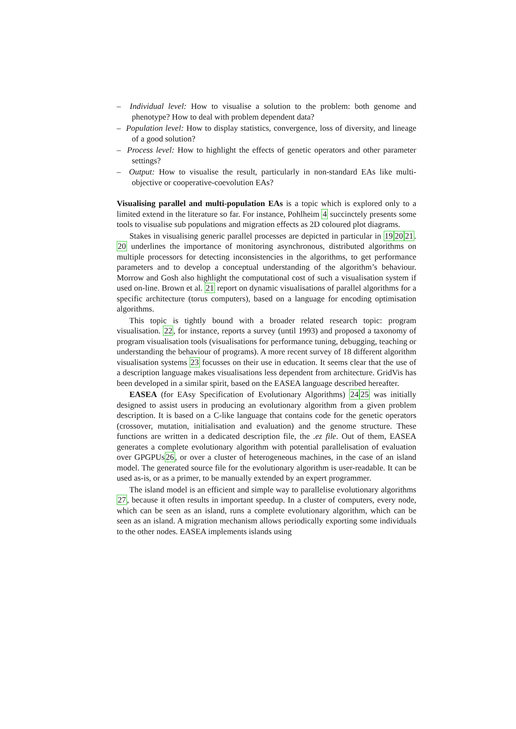– Individual level: How to visualise a solution to the problem: both genome and phenotype? How to deal with problem dependent data?
– Population level: How to display statistics, convergence, loss of diversity, and lineage of a good solution?
– Process level: How to highlight the effects of genetic operators and other parameter settings?
– Output: How to visualise the result, particularly in non-standard EAs like multi-objective or cooperative-coevolution EAs?
Visualising parallel and multi-population EAs is a topic which is explored only to a limited extend in the literature so far. For instance, Pohlheim 4 succinctely presents some tools to visualise sub populations and migration effects as 2D coloured plot diagrams.
Stakes in visualising generic parallel processes are depicted in particular in 192021. 20 underlines the importance of monitoring asynchronous, distributed algorithms on multiple processors for detecting inconsistencies in the algorithms, to get performance parameters and to develop a conceptual understanding of the algorithm’s behaviour. Morrow and Gosh also highlight the computational cost of such a visualisation system if used on-line. Brown et al. 21 report on dynamic visualisations of parallel algorithms for a specific architecture (torus computers), based on a language for encoding optimisation algorithms.
This topic is tightly bound with a broader related research topic: program visualisation. 22, for instance, reports a survey (until 1993) and proposed a taxonomy of program visualisation tools (visualisations for performance tuning, debugging, teaching or understanding the behaviour of programs). A more recent survey of 18 different algorithm visualisation systems 23 focusses on their use in education. It seems clear that the use of a description language makes visualisations less dependent from architecture. GridVis has been developed in a similar spirit, based on the EASEA language described hereafter.
EASEA (for EAsy Specification of Evolutionary Algorithms) 2425 was initially designed to assist users in producing an evolutionary algorithm from a given problem description. It is based on a C-like language that contains code for the genetic operators (crossover, mutation, initialisation and evaluation) and the genome structure. These functions are written in a dedicated description file, the .ez file. Out of them, EASEA generates a complete evolutionary algorithm with potential parallelisation of evaluation over GPGPUs26, or over a cluster of heterogeneous machines, in the case of an island model. The generated source file for the evolutionary algorithm is user-readable. It can be used as-is, or as a primer, to be manually extended by an expert programmer.
The island model is an efficient and simple way to parallelise evolutionary algorithms 27, because it often results in important speedup. In a cluster of computers, every node, which can be seen as an island, runs a complete evolutionary algorithm, which can be seen as an island. A migration mechanism allows periodically exporting some individuals to the other nodes. EASEA implements islands using